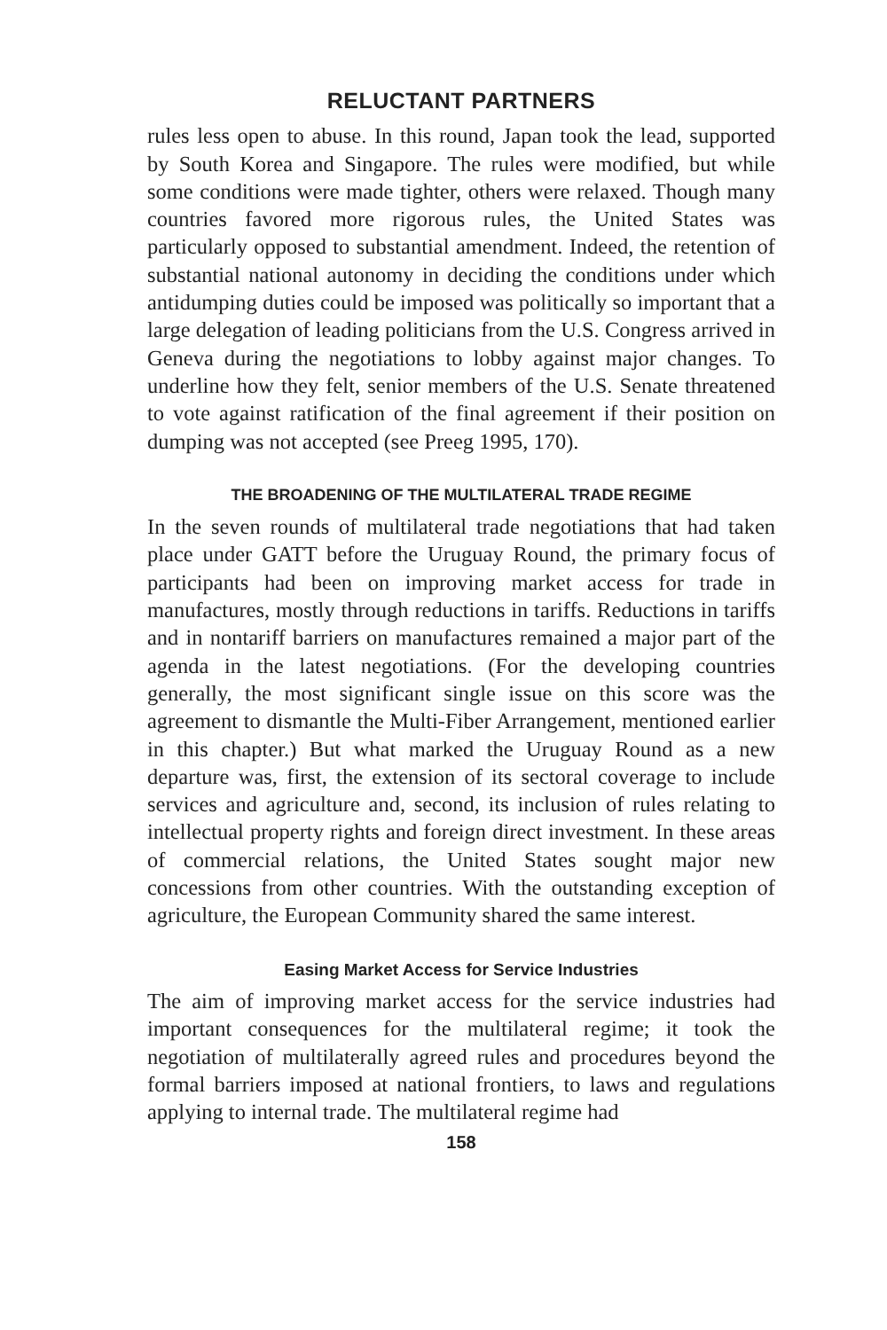RELUCTANT PARTNERS
rules less open to abuse. In this round, Japan took the lead, supported by South Korea and Singapore. The rules were modified, but while some conditions were made tighter, others were relaxed. Though many countries favored more rigorous rules, the United States was particularly opposed to substantial amendment. Indeed, the retention of substantial national autonomy in deciding the conditions under which antidumping duties could be imposed was politically so important that a large delegation of leading politicians from the U.S. Congress arrived in Geneva during the negotiations to lobby against major changes. To underline how they felt, senior members of the U.S. Senate threatened to vote against ratification of the final agreement if their position on dumping was not accepted (see Preeg 1995, 170).
THE BROADENING OF THE MULTILATERAL TRADE REGIME
In the seven rounds of multilateral trade negotiations that had taken place under GATT before the Uruguay Round, the primary focus of participants had been on improving market access for trade in manufactures, mostly through reductions in tariffs. Reductions in tariffs and in nontariff barriers on manufactures remained a major part of the agenda in the latest negotiations. (For the developing countries generally, the most significant single issue on this score was the agreement to dismantle the Multi-Fiber Arrangement, mentioned earlier in this chapter.) But what marked the Uruguay Round as a new departure was, first, the extension of its sectoral coverage to include services and agriculture and, second, its inclusion of rules relating to intellectual property rights and foreign direct investment. In these areas of commercial relations, the United States sought major new concessions from other countries. With the outstanding exception of agriculture, the European Community shared the same interest.
Easing Market Access for Service Industries
The aim of improving market access for the service industries had important consequences for the multilateral regime; it took the negotiation of multilaterally agreed rules and procedures beyond the formal barriers imposed at national frontiers, to laws and regulations applying to internal trade. The multilateral regime had
158